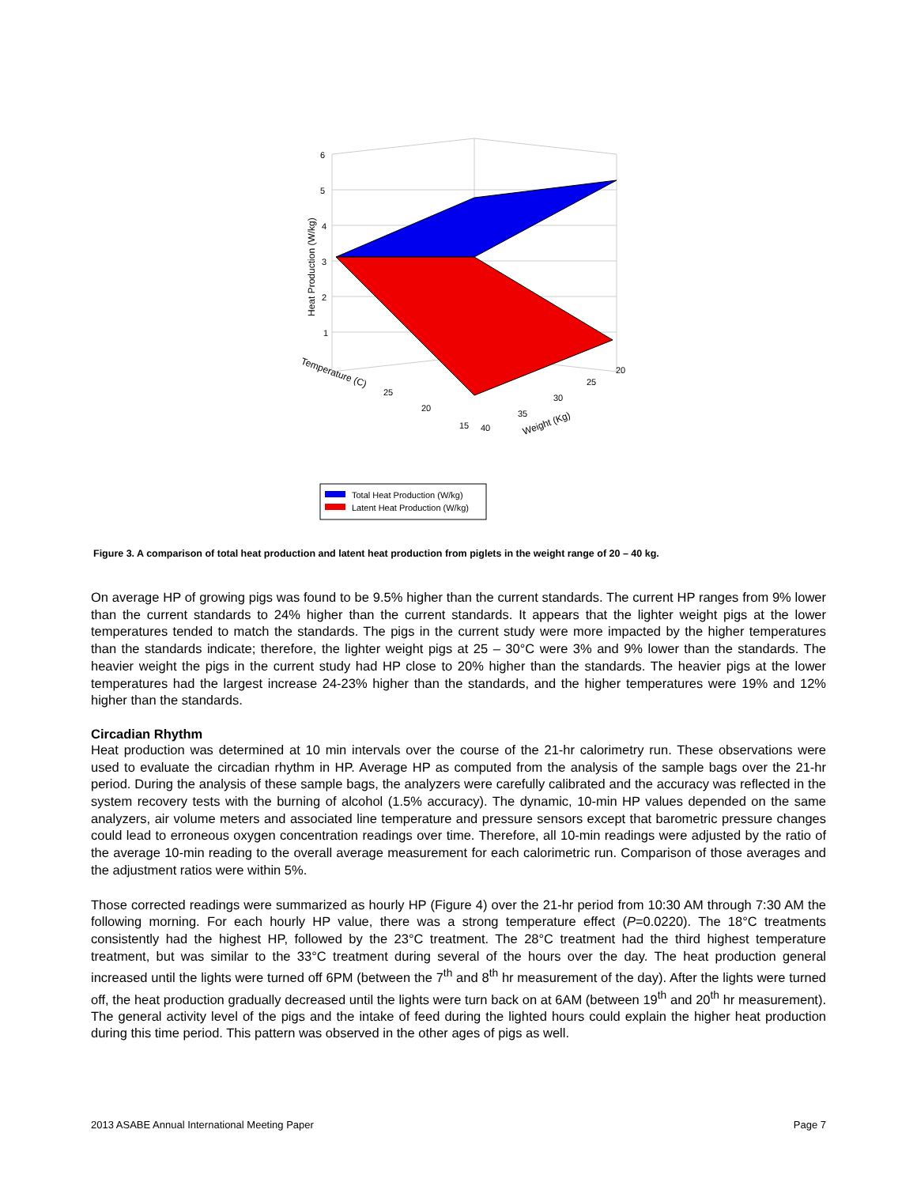6
5
4
3
2
1
Heat Production (W/kg)
Temperature (C)
25
20
15
40
35
30
25
20
Weight (Kg)
Total Heat Production (W/kg)
Latent Heat Production (W/kg)
Figure 3. A comparison of total heat production and latent heat production from piglets in the weight range of 20 – 40 kg.
On average HP of growing pigs was found to be 9.5% higher than the current standards. The current HP ranges from 9% lower than the current standards to 24% higher than the current standards. It appears that the lighter weight pigs at the lower temperatures tended to match the standards. The pigs in the current study were more impacted by the higher temperatures than the standards indicate; therefore, the lighter weight pigs at 25 – 30°C were 3% and 9% lower than the standards. The heavier weight the pigs in the current study had HP close to 20% higher than the standards. The heavier pigs at the lower temperatures had the largest increase 24-23% higher than the standards, and the higher temperatures were 19% and 12% higher than the standards.
Circadian Rhythm
Heat production was determined at 10 min intervals over the course of the 21-hr calorimetry run. These observations were used to evaluate the circadian rhythm in HP. Average HP as computed from the analysis of the sample bags over the 21-hr period. During the analysis of these sample bags, the analyzers were carefully calibrated and the accuracy was reflected in the system recovery tests with the burning of alcohol (1.5% accuracy). The dynamic, 10-min HP values depended on the same analyzers, air volume meters and associated line temperature and pressure sensors except that barometric pressure changes could lead to erroneous oxygen concentration readings over time. Therefore, all 10-min readings were adjusted by the ratio of the average 10-min reading to the overall average measurement for each calorimetric run. Comparison of those averages and the adjustment ratios were within 5%.
Those corrected readings were summarized as hourly HP (Figure 4) over the 21-hr period from 10:30 AM through 7:30 AM the following morning. For each hourly HP value, there was a strong temperature effect (P=0.0220). The 18°C treatments consistently had the highest HP, followed by the 23°C treatment. The 28°C treatment had the third highest temperature treatment, but was similar to the 33°C treatment during several of the hours over the day. The heat production general increased until the lights were turned off 6PM (between the 7<sup>th</sup> and 8<sup>th</sup> hr measurement of the day). After the lights were turned off, the heat production gradually decreased until the lights were turn back on at 6AM (between 19<sup>th</sup> and 20<sup>th</sup> hr measurement). The general activity level of the pigs and the intake of feed during the lighted hours could explain the higher heat production during this time period. This pattern was observed in the other ages of pigs as well.
2013 ASABE Annual International Meeting Paper Page 7